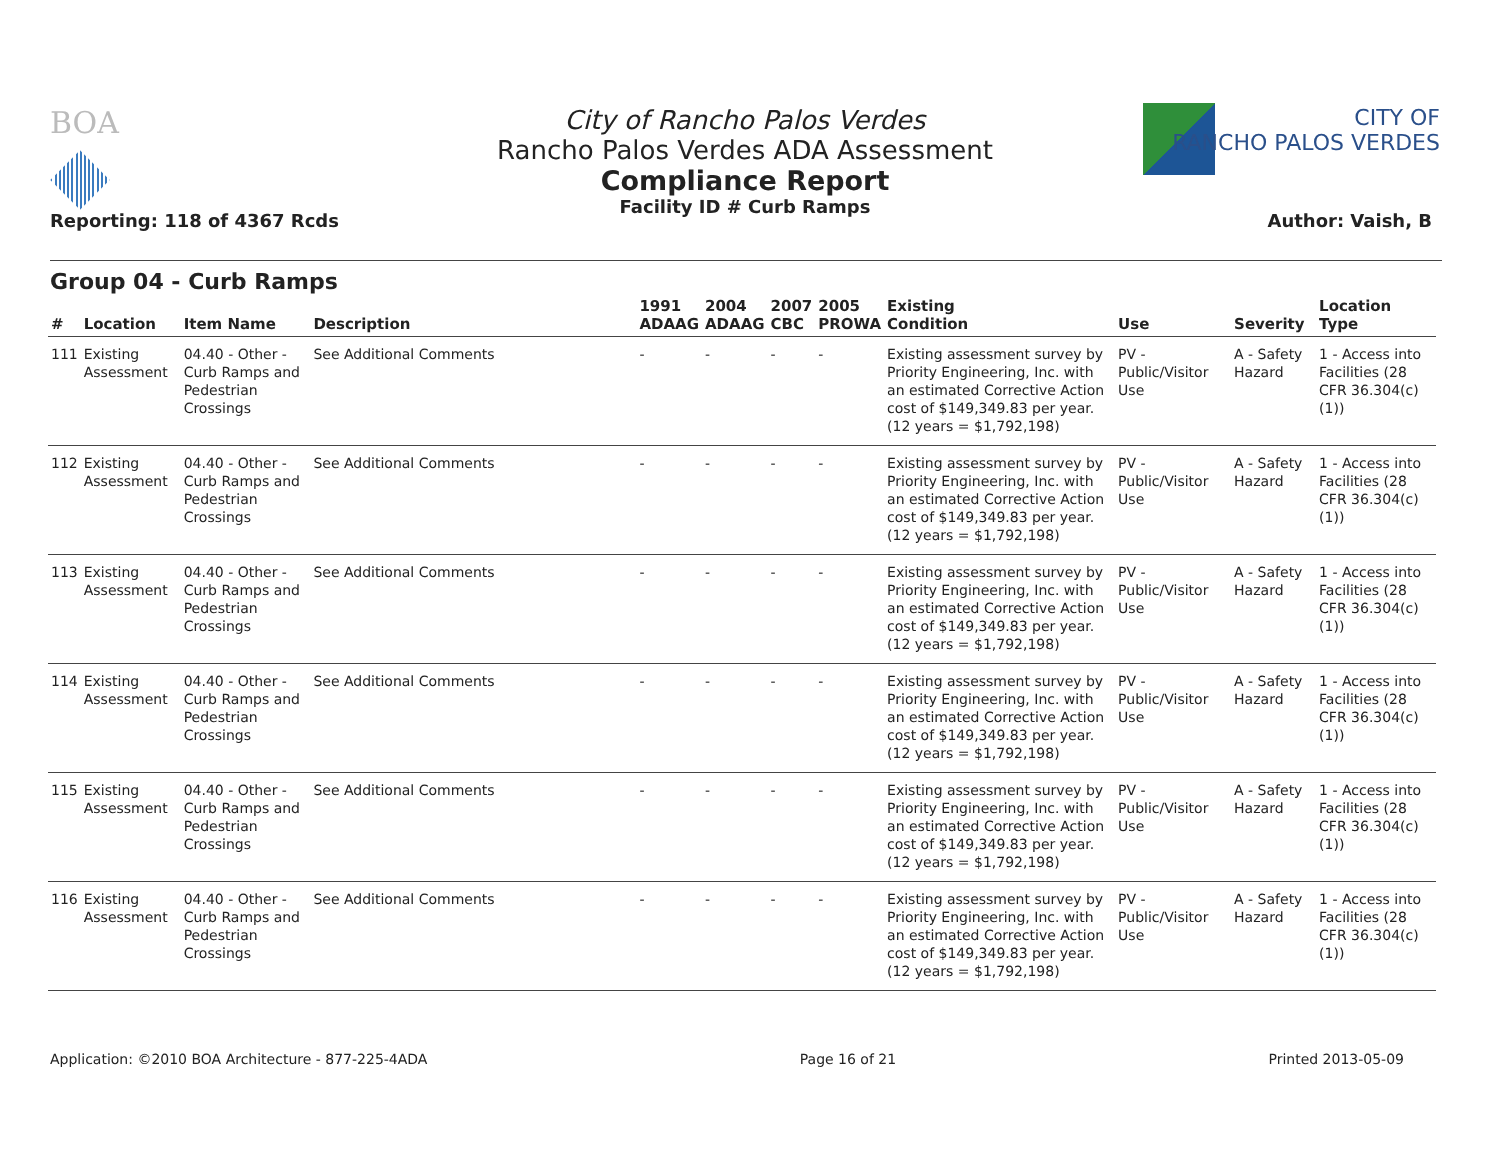BOA
City of Rancho Palos Verdes
Rancho Palos Verdes ADA Assessment
Compliance Report
Facility ID # Curb Ramps
CITY OF
RANCHO PALOS VERDES
Reporting: 118 of 4367 Rcds Author: Vaish, B
Group 04 - Curb Ramps
| # | Location | Item Name | Description | 1991 ADAAG | 2004 ADAAG | 2007 CBC | 2005 PROWA | Existing Condition | Use | Severity | Location Type |
| --- | --- | --- | --- | --- | --- | --- | --- | --- | --- | --- | --- |
| 111 | Existing Assessment | 04.40 - Other - Curb Ramps and Pedestrian Crossings | See Additional Comments | - | - | - | - | Existing assessment survey by Priority Engineering, Inc. with an estimated Corrective Action cost of $149,349.83 per year. (12 years = $1,792,198) | PV - Public/Visitor Use | A - Safety Hazard | 1 - Access into Facilities (28 CFR 36.304(c)(1)) |
| 112 | Existing Assessment | 04.40 - Other - Curb Ramps and Pedestrian Crossings | See Additional Comments | - | - | - | - | Existing assessment survey by Priority Engineering, Inc. with an estimated Corrective Action cost of $149,349.83 per year. (12 years = $1,792,198) | PV - Public/Visitor Use | A - Safety Hazard | 1 - Access into Facilities (28 CFR 36.304(c)(1)) |
| 113 | Existing Assessment | 04.40 - Other - Curb Ramps and Pedestrian Crossings | See Additional Comments | - | - | - | - | Existing assessment survey by Priority Engineering, Inc. with an estimated Corrective Action cost of $149,349.83 per year. (12 years = $1,792,198) | PV - Public/Visitor Use | A - Safety Hazard | 1 - Access into Facilities (28 CFR 36.304(c)(1)) |
| 114 | Existing Assessment | 04.40 - Other - Curb Ramps and Pedestrian Crossings | See Additional Comments | - | - | - | - | Existing assessment survey by Priority Engineering, Inc. with an estimated Corrective Action cost of $149,349.83 per year. (12 years = $1,792,198) | PV - Public/Visitor Use | A - Safety Hazard | 1 - Access into Facilities (28 CFR 36.304(c)(1)) |
| 115 | Existing Assessment | 04.40 - Other - Curb Ramps and Pedestrian Crossings | See Additional Comments | - | - | - | - | Existing assessment survey by Priority Engineering, Inc. with an estimated Corrective Action cost of $149,349.83 per year. (12 years = $1,792,198) | PV - Public/Visitor Use | A - Safety Hazard | 1 - Access into Facilities (28 CFR 36.304(c)(1)) |
| 116 | Existing Assessment | 04.40 - Other - Curb Ramps and Pedestrian Crossings | See Additional Comments | - | - | - | - | Existing assessment survey by Priority Engineering, Inc. with an estimated Corrective Action cost of $149,349.83 per year. (12 years = $1,792,198) | PV - Public/Visitor Use | A - Safety Hazard | 1 - Access into Facilities (28 CFR 36.304(c)(1)) |
Application: ©2010 BOA Architecture - 877-225-4ADA Page 16 of 21 Printed 2013-05-09